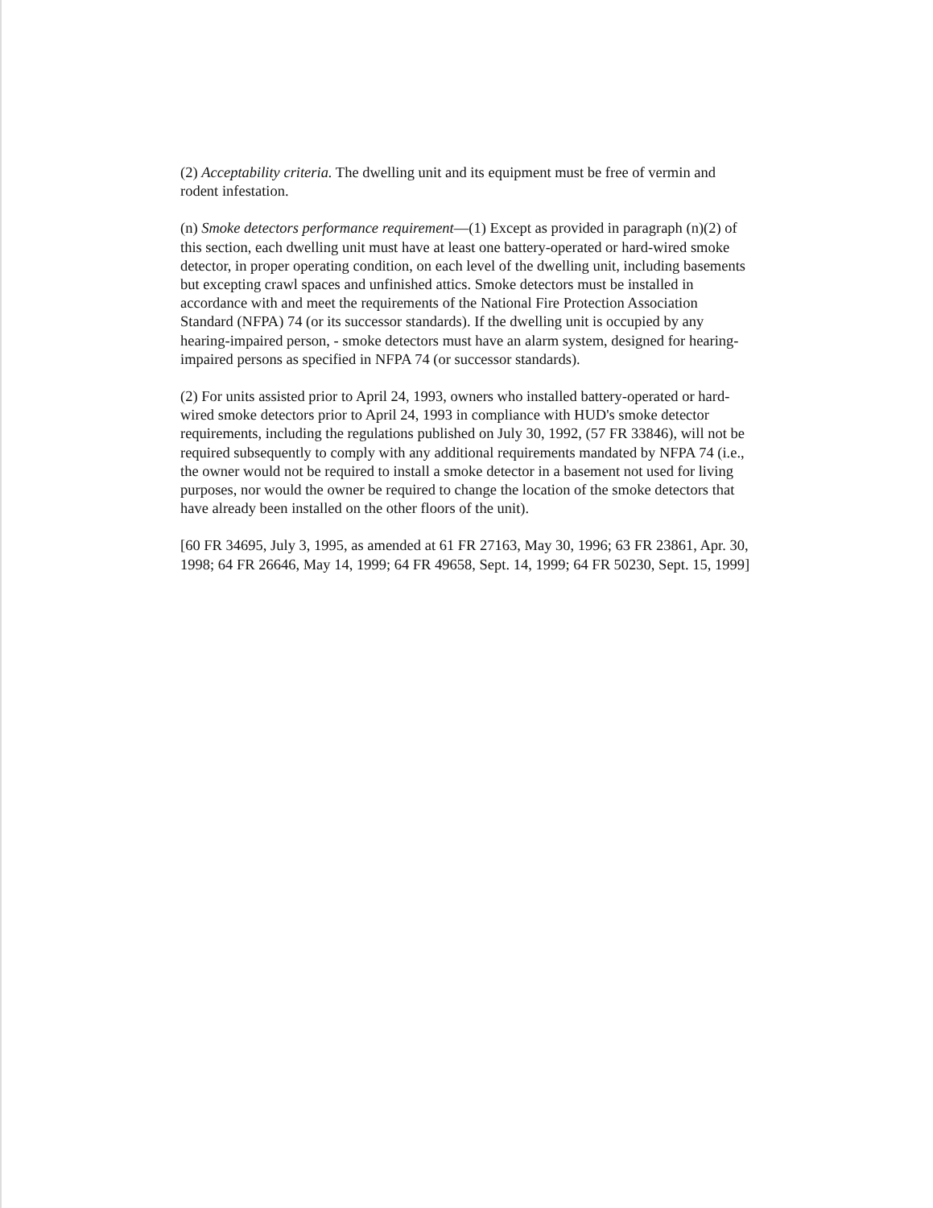(2) Acceptability criteria. The dwelling unit and its equipment must be free of vermin and rodent infestation.
(n) Smoke detectors performance requirement—(1) Except as provided in paragraph (n)(2) of this section, each dwelling unit must have at least one battery-operated or hard-wired smoke detector, in proper operating condition, on each level of the dwelling unit, including basements but excepting crawl spaces and unfinished attics. Smoke detectors must be installed in accordance with and meet the requirements of the National Fire Protection Association Standard (NFPA) 74 (or its successor standards). If the dwelling unit is occupied by any hearing-impaired person, - smoke detectors must have an alarm system, designed for hearing-impaired persons as specified in NFPA 74 (or successor standards).
(2) For units assisted prior to April 24, 1993, owners who installed battery-operated or hard-wired smoke detectors prior to April 24, 1993 in compliance with HUD's smoke detector requirements, including the regulations published on July 30, 1992, (57 FR 33846), will not be required subsequently to comply with any additional requirements mandated by NFPA 74 (i.e., the owner would not be required to install a smoke detector in a basement not used for living purposes, nor would the owner be required to change the location of the smoke detectors that have already been installed on the other floors of the unit).
[60 FR 34695, July 3, 1995, as amended at 61 FR 27163, May 30, 1996; 63 FR 23861, Apr. 30, 1998; 64 FR 26646, May 14, 1999; 64 FR 49658, Sept. 14, 1999; 64 FR 50230, Sept. 15, 1999]